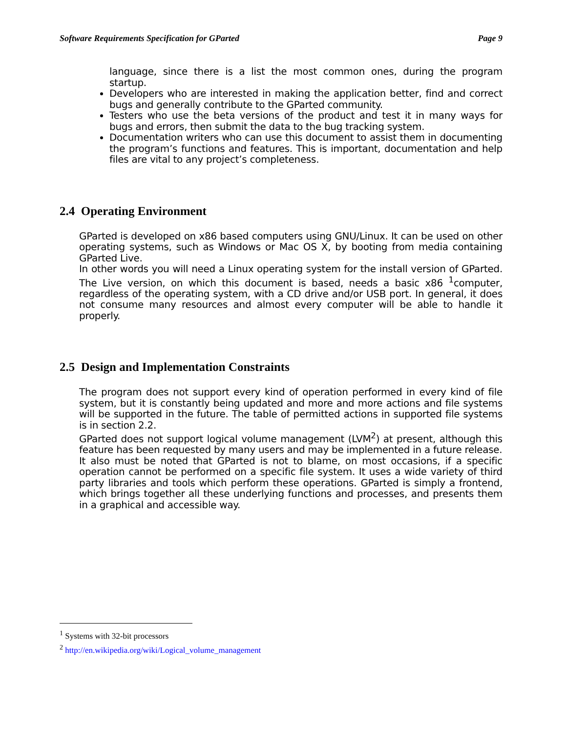Software Requirements Specification for GParted Page 9
language, since there is a list the most common ones, during the program startup.
Developers who are interested in making the application better, find and correct bugs and generally contribute to the GParted community.
Testers who use the beta versions of the product and test it in many ways for bugs and errors, then submit the data to the bug tracking system.
Documentation writers who can use this document to assist them in documenting the program’s functions and features. This is important, documentation and help files are vital to any project’s completeness.
2.4 Operating Environment
GParted is developed on x86 based computers using GNU/Linux. It can be used on other operating systems, such as Windows or Mac OS X, by booting from media containing GParted Live.
In other words you will need a Linux operating system for the install version of GParted. The Live version, on which this document is based, needs a basic x86 <sup>1</sup>computer, regardless of the operating system, with a CD drive and/or USB port. In general, it does not consume many resources and almost every computer will be able to handle it properly.
2.5 Design and Implementation Constraints
The program does not support every kind of operation performed in every kind of file system, but it is constantly being updated and more and more actions and file systems will be supported in the future. The table of permitted actions in supported file systems is in section 2.2.
GParted does not support logical volume management (LVM<sup>2</sup>) at present, although this feature has been requested by many users and may be implemented in a future release.
It also must be noted that GParted is not to blame, on most occasions, if a specific operation cannot be performed on a specific file system. It uses a wide variety of third party libraries and tools which perform these operations. GParted is simply a frontend, which brings together all these underlying functions and processes, and presents them in a graphical and accessible way.
<sup>1</sup> Systems with 32-bit processors
<sup>2</sup> http://en.wikipedia.org/wiki/Logical_volume_management